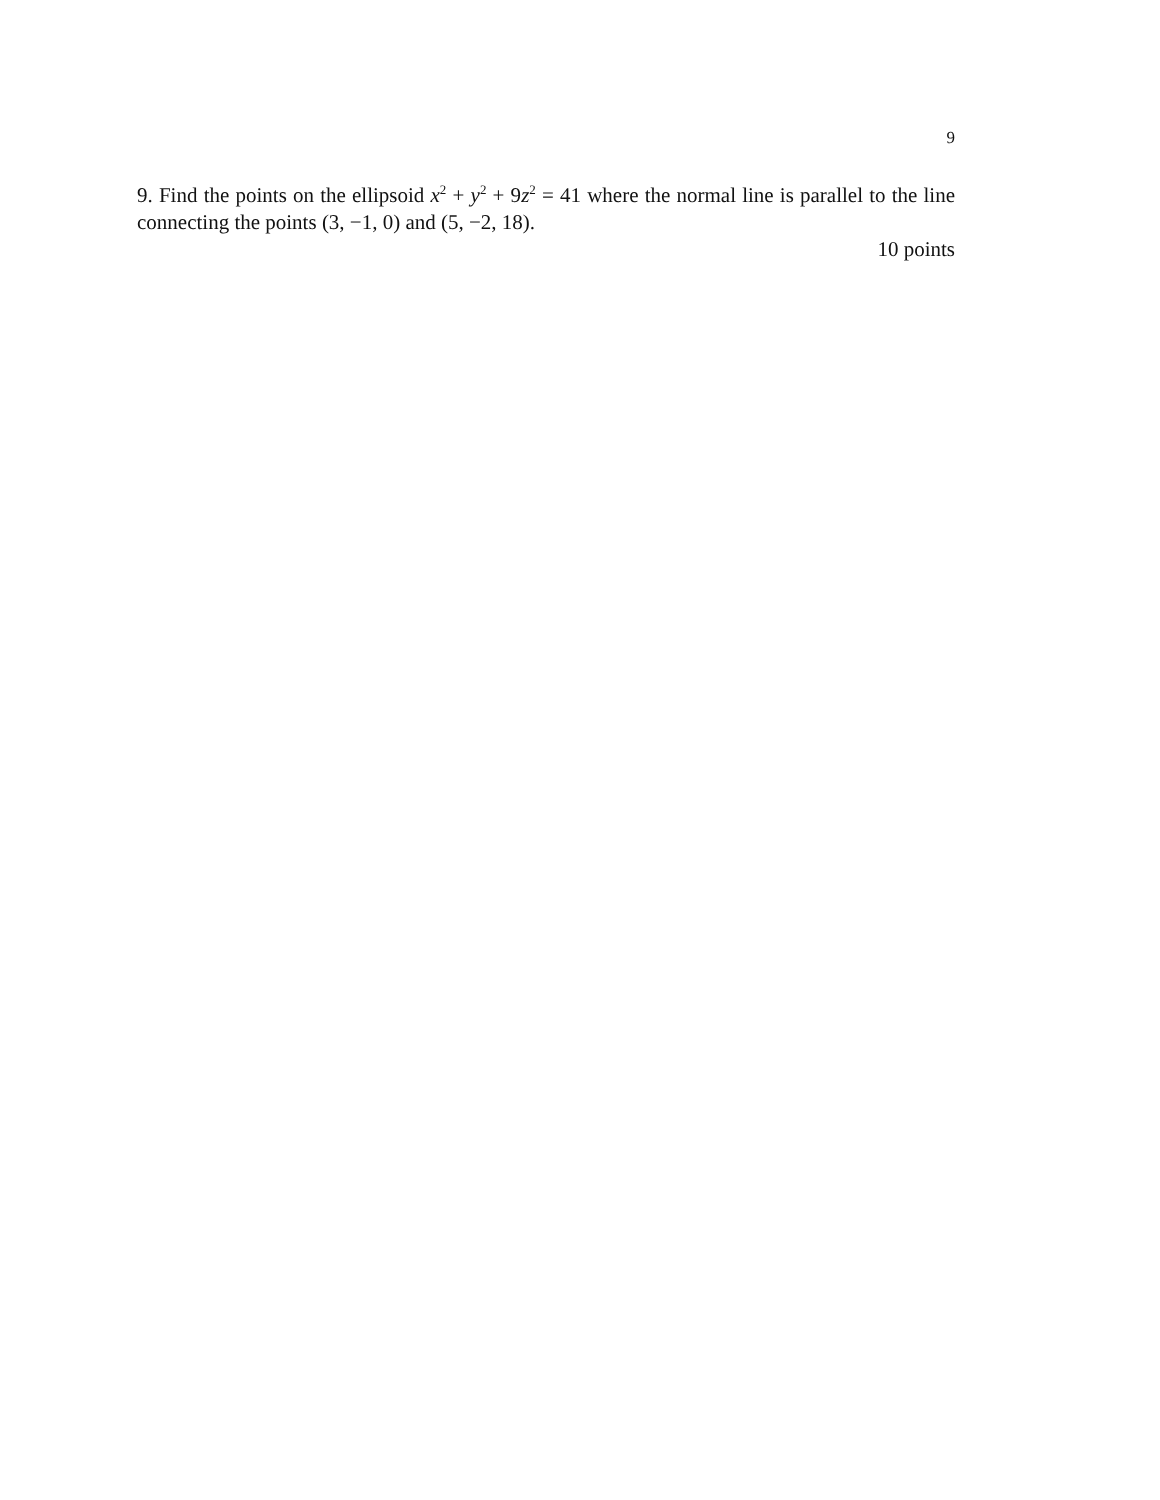9
9. Find the points on the ellipsoid x<sup>2</sup> + y<sup>2</sup> + 9z<sup>2</sup> = 41 where the normal line is parallel to the line connecting the points (3, −1, 0) and (5, −2, 18).
10 points